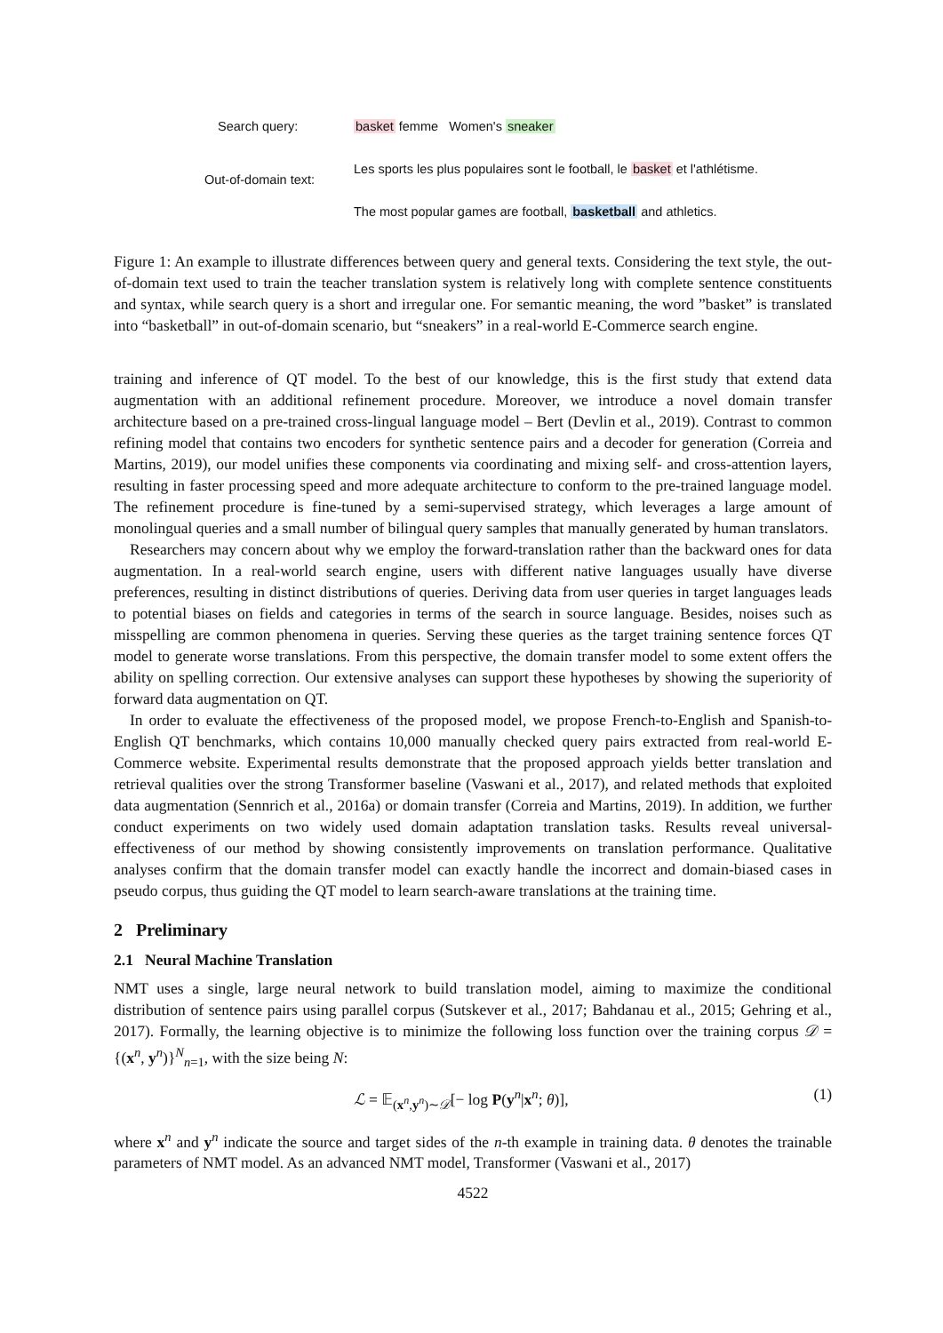Search query: basket femme Women's sneaker
Out-of-domain text:
Les sports les plus populaires sont le football, le basket et l'athlétisme.
The most popular games are football, basketball and athletics.
Figure 1: An example to illustrate differences between query and general texts. Considering the text style, the out-of-domain text used to train the teacher translation system is relatively long with complete sentence constituents and syntax, while search query is a short and irregular one. For semantic meaning, the word ”basket” is translated into “basketball” in out-of-domain scenario, but “sneakers” in a real-world E-Commerce search engine.
training and inference of QT model. To the best of our knowledge, this is the first study that extend data augmentation with an additional refinement procedure. Moreover, we introduce a novel domain transfer architecture based on a pre-trained cross-lingual language model – Bert (Devlin et al., 2019). Contrast to common refining model that contains two encoders for synthetic sentence pairs and a decoder for generation (Correia and Martins, 2019), our model unifies these components via coordinating and mixing self- and cross-attention layers, resulting in faster processing speed and more adequate architecture to conform to the pre-trained language model. The refinement procedure is fine-tuned by a semi-supervised strategy, which leverages a large amount of monolingual queries and a small number of bilingual query samples that manually generated by human translators.
Researchers may concern about why we employ the forward-translation rather than the backward ones for data augmentation. In a real-world search engine, users with different native languages usually have diverse preferences, resulting in distinct distributions of queries. Deriving data from user queries in target languages leads to potential biases on fields and categories in terms of the search in source language. Besides, noises such as misspelling are common phenomena in queries. Serving these queries as the target training sentence forces QT model to generate worse translations. From this perspective, the domain transfer model to some extent offers the ability on spelling correction. Our extensive analyses can support these hypotheses by showing the superiority of forward data augmentation on QT.
In order to evaluate the effectiveness of the proposed model, we propose French-to-English and Spanish-to-English QT benchmarks, which contains 10,000 manually checked query pairs extracted from real-world E-Commerce website. Experimental results demonstrate that the proposed approach yields better translation and retrieval qualities over the strong Transformer baseline (Vaswani et al., 2017), and related methods that exploited data augmentation (Sennrich et al., 2016a) or domain transfer (Correia and Martins, 2019). In addition, we further conduct experiments on two widely used domain adaptation translation tasks. Results reveal universal-effectiveness of our method by showing consistently improvements on translation performance. Qualitative analyses confirm that the domain transfer model can exactly handle the incorrect and domain-biased cases in pseudo corpus, thus guiding the QT model to learn search-aware translations at the training time.
2 Preliminary
2.1 Neural Machine Translation
NMT uses a single, large neural network to build translation model, aiming to maximize the conditional distribution of sentence pairs using parallel corpus (Sutskever et al., 2017; Bahdanau et al., 2015; Gehring et al., 2017). Formally, the learning objective is to minimize the following loss function over the training corpus 𝒟 = {(x<sup>n</sup>, y<sup>n</sup>)}<sup>N</sup><sub>n=1</sub>, with the size being N:
ℒ = 𝔼<sub>(x<sup>n</sup>,y<sup>n</sup>)∼𝒟</sub>[− log P(y<sup>n</sup>|x<sup>n</sup>; θ)], (1)
where x<sup>n</sup> and y<sup>n</sup> indicate the source and target sides of the n-th example in training data. θ denotes the trainable parameters of NMT model. As an advanced NMT model, Transformer (Vaswani et al., 2017)
4522